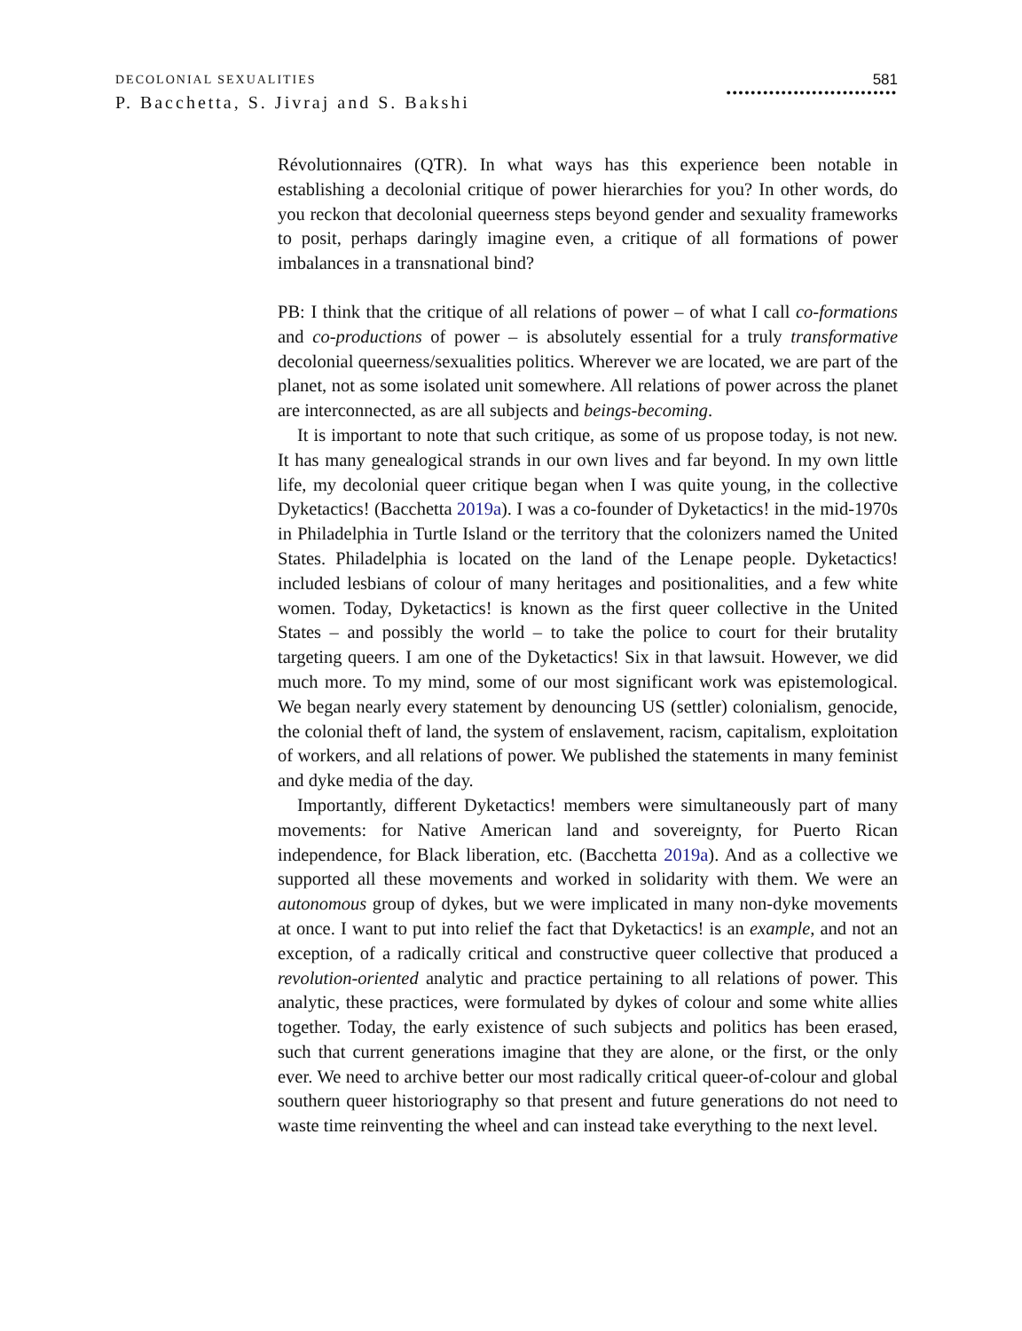DECOLONIAL SEXUALITIES
P. Bacchetta, S. Jivraj and S. Bakshi
581
••••••••••••••••••••••••••••
Révolutionnaires (QTR). In what ways has this experience been notable in establishing a decolonial critique of power hierarchies for you? In other words, do you reckon that decolonial queerness steps beyond gender and sexuality frameworks to posit, perhaps daringly imagine even, a critique of all formations of power imbalances in a transnational bind?
PB: I think that the critique of all relations of power – of what I call co-formations and co-productions of power – is absolutely essential for a truly transformative decolonial queerness/sexualities politics. Wherever we are located, we are part of the planet, not as some isolated unit somewhere. All relations of power across the planet are interconnected, as are all subjects and beings-becoming.
It is important to note that such critique, as some of us propose today, is not new. It has many genealogical strands in our own lives and far beyond. In my own little life, my decolonial queer critique began when I was quite young, in the collective Dyketactics! (Bacchetta 2019a). I was a co-founder of Dyketactics! in the mid-1970s in Philadelphia in Turtle Island or the territory that the colonizers named the United States. Philadelphia is located on the land of the Lenape people. Dyketactics! included lesbians of colour of many heritages and positionalities, and a few white women. Today, Dyketactics! is known as the first queer collective in the United States – and possibly the world – to take the police to court for their brutality targeting queers. I am one of the Dyketactics! Six in that lawsuit. However, we did much more. To my mind, some of our most significant work was epistemological. We began nearly every statement by denouncing US (settler) colonialism, genocide, the colonial theft of land, the system of enslavement, racism, capitalism, exploitation of workers, and all relations of power. We published the statements in many feminist and dyke media of the day.
Importantly, different Dyketactics! members were simultaneously part of many movements: for Native American land and sovereignty, for Puerto Rican independence, for Black liberation, etc. (Bacchetta 2019a). And as a collective we supported all these movements and worked in solidarity with them. We were an autonomous group of dykes, but we were implicated in many non-dyke movements at once. I want to put into relief the fact that Dyketactics! is an example, and not an exception, of a radically critical and constructive queer collective that produced a revolution-oriented analytic and practice pertaining to all relations of power. This analytic, these practices, were formulated by dykes of colour and some white allies together. Today, the early existence of such subjects and politics has been erased, such that current generations imagine that they are alone, or the first, or the only ever. We need to archive better our most radically critical queer-of-colour and global southern queer historiography so that present and future generations do not need to waste time reinventing the wheel and can instead take everything to the next level.